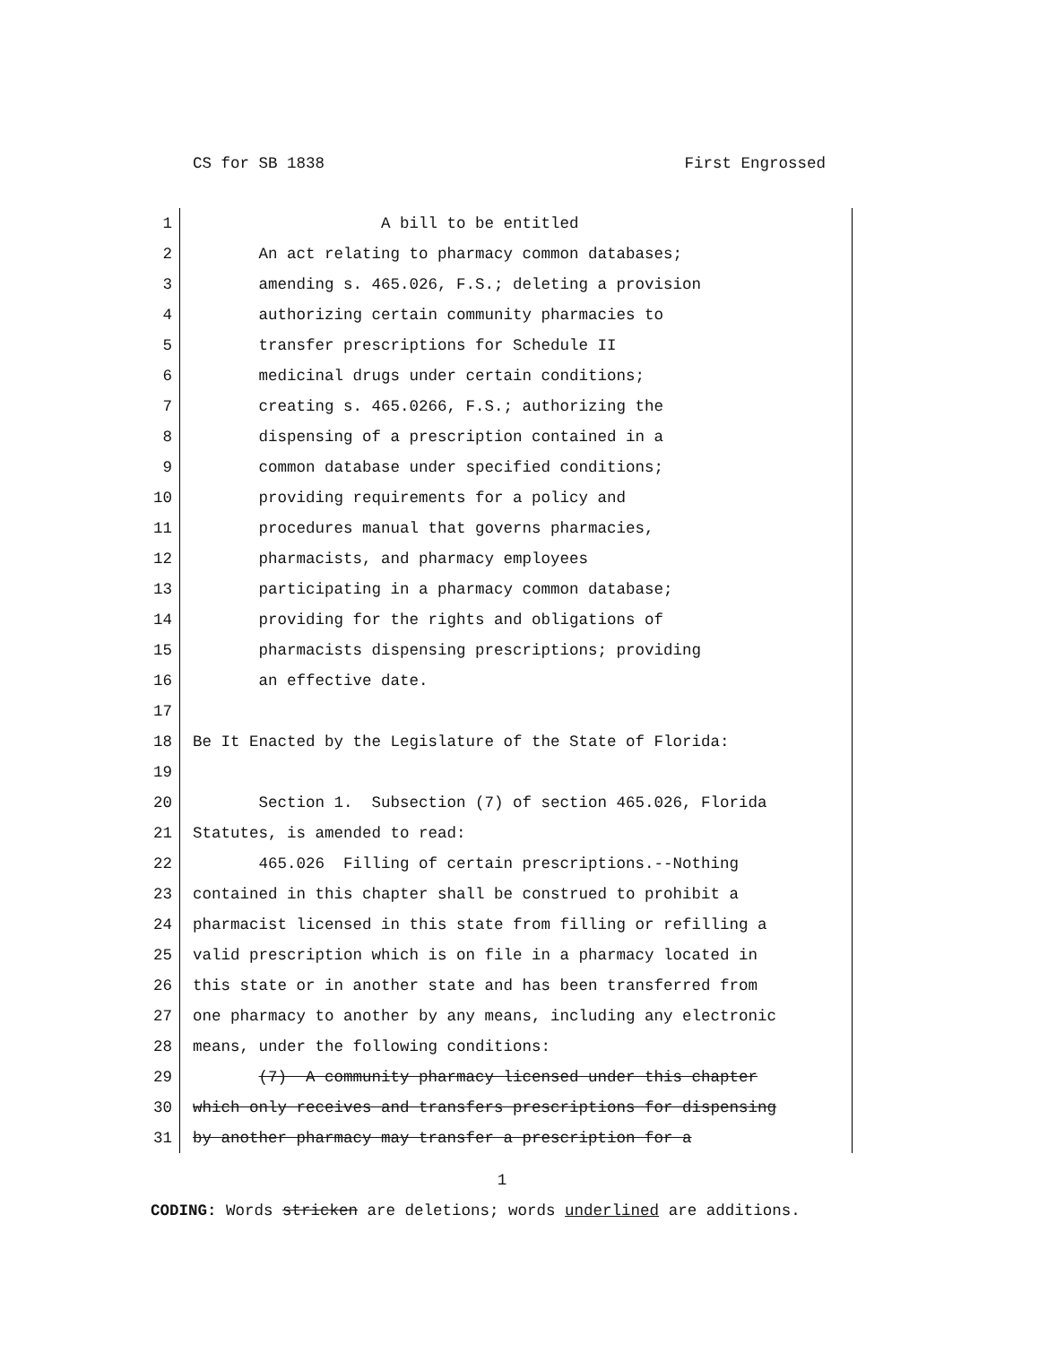CS for SB 1838 First Engrossed
1 A bill to be entitled
2 An act relating to pharmacy common databases;
3 amending s. 465.026, F.S.; deleting a provision
4 authorizing certain community pharmacies to
5 transfer prescriptions for Schedule II
6 medicinal drugs under certain conditions;
7 creating s. 465.0266, F.S.; authorizing the
8 dispensing of a prescription contained in a
9 common database under specified conditions;
10 providing requirements for a policy and
11 procedures manual that governs pharmacies,
12 pharmacists, and pharmacy employees
13 participating in a pharmacy common database;
14 providing for the rights and obligations of
15 pharmacists dispensing prescriptions; providing
16 an effective date.
17
18 Be It Enacted by the Legislature of the State of Florida:
19
20 Section 1. Subsection (7) of section 465.026, Florida
21 Statutes, is amended to read:
22 465.026 Filling of certain prescriptions.--Nothing
23 contained in this chapter shall be construed to prohibit a
24 pharmacist licensed in this state from filling or refilling a
25 valid prescription which is on file in a pharmacy located in
26 this state or in another state and has been transferred from
27 one pharmacy to another by any means, including any electronic
28 means, under the following conditions:
29 (7) A community pharmacy licensed under this chapter
30 which only receives and transfers prescriptions for dispensing
31 by another pharmacy may transfer a prescription for a
1
CODING: Words stricken are deletions; words underlined are additions.